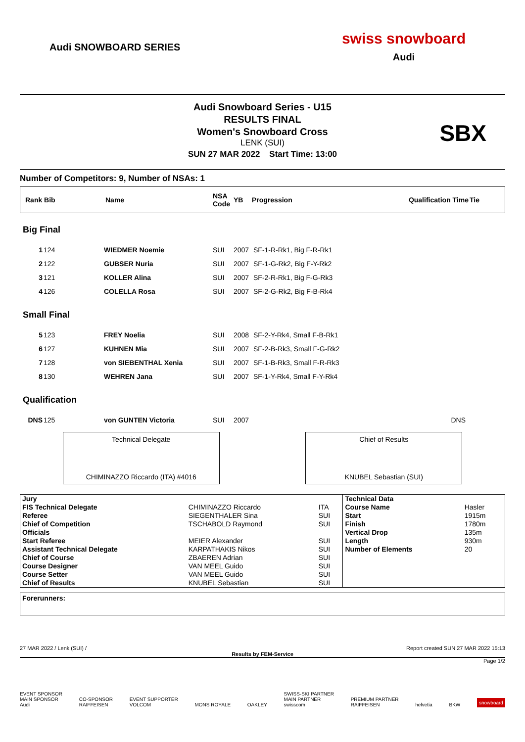Audi SNOWBOARD SERIES
swiss snowboard
Audi
Audi Snowboard Series - U15
RESULTS FINAL
Women's Snowboard Cross
LENK (SUI)
SUN 27 MAR 2022 Start Time: 13:00
SBX
Number of Competitors: 9, Number of NSAs: 1
| Rank Bib | Name | NSA Code | YB | Progression | Qualification Time | Tie |
| --- | --- | --- | --- | --- | --- | --- |
| Big Final | | | | | |
| 1 | 124 | WIEDMER Noemie | SUI | 2007 | SF-1-R-Rk1, Big F-R-Rk1 |
| 2 | 122 | GUBSER Nuria | SUI | 2007 | SF-1-G-Rk2, Big F-Y-Rk2 |
| 3 | 121 | KOLLER Alina | SUI | 2007 | SF-2-R-Rk1, Big F-G-Rk3 |
| 4 | 126 | COLELLA Rosa | SUI | 2007 | SF-2-G-Rk2, Big F-B-Rk4 |
| Small Final | | | | | |
| 5 | 123 | FREY Noelia | SUI | 2008 | SF-2-Y-Rk4, Small F-B-Rk1 |
| 6 | 127 | KUHNEN Mia | SUI | 2007 | SF-2-B-Rk3, Small F-G-Rk2 |
| 7 | 128 | von SIEBENTHAL Xenia | SUI | 2007 | SF-1-B-Rk3, Small F-R-Rk3 |
| 8 | 130 | WEHREN Jana | SUI | 2007 | SF-1-Y-Rk4, Small F-Y-Rk4 |
| Qualification | | | | | |
| DNS | 125 | von GUNTEN Victoria | SUI | 2007 | DNS |
Technical Delegate
CHIMINAZZO Riccardo (ITA) #4016
Chief of Results
KNUBEL Sebastian (SUI)
| Jury | | | Technical Data | |
| FIS Technical Delegate | CHIMINAZZO Riccardo | ITA | Course Name | Hasler |
| Referee | SIEGENTHALER Sina | SUI | Start | 1915m |
| Chief of Competition | TSCHABOLD Raymond | SUI | Finish | 1780m |
| Officials | | | Vertical Drop | 135m |
| Start Referee | MEIER Alexander | SUI | Length | 930m |
| Assistant Technical Delegate | KARPATHAKIS Nikos | SUI | Number of Elements | 20 |
| Chief of Course | ZBAEREN Adrian | SUI | | |
| Course Designer | VAN MEEL Guido | SUI | | |
| Course Setter | VAN MEEL Guido | SUI | | |
| Chief of Results | KNUBEL Sebastian | SUI | | |
Forerunners:
27 MAR 2022 / Lenk (SUI) / Report created SUN 27 MAR 2022 15:13
Results by FEM-Service
Page 1/2
EVENT SPONSOR
MAIN SPONSOR
Audi CO-SPONSOR
RAIFFEISEN EVENT SUPPORTER
VOLCOM MONS ROYALE OAKLEY SWISS-SKI PARTNER
MAIN PARTNER
swisscom PREMIUM PARTNER
RAIFFEISEN helvetia BKW snowboard